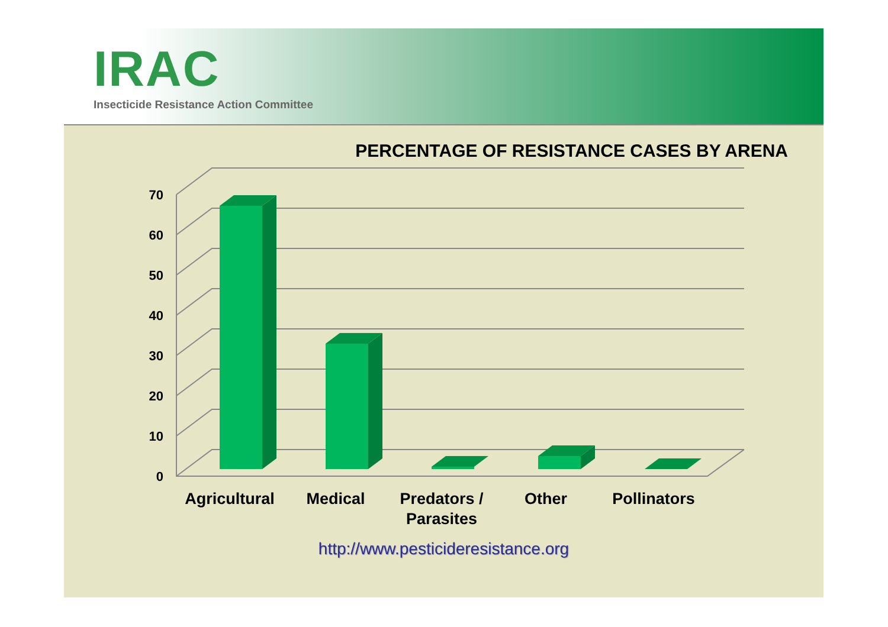IRAC
Insecticide Resistance Action Committee
PERCENTAGE OF RESISTANCE CASES BY ARENA
0
10
20
30
40
50
60
70
Agricultural
Medical
Predators /
Parasites
Other
Pollinators
http://www.pesticideresistance.org